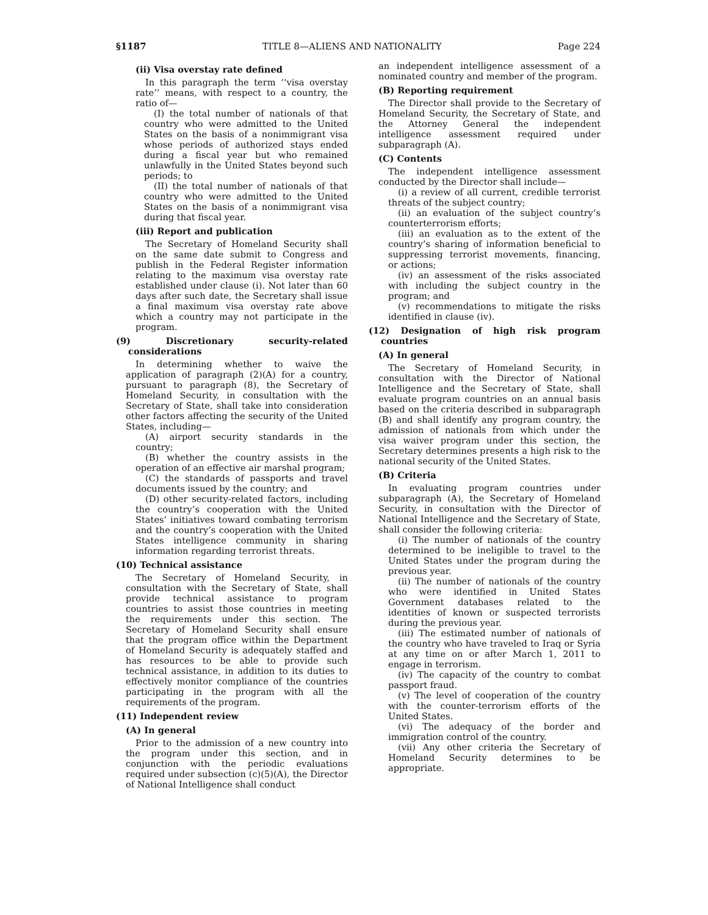§1187 TITLE 8—ALIENS AND NATIONALITY Page 224
(ii) Visa overstay rate defined
In this paragraph the term ‘‘visa overstay rate’’ means, with respect to a country, the ratio of—
(I) the total number of nationals of that country who were admitted to the United States on the basis of a nonimmigrant visa whose periods of authorized stays ended during a fiscal year but who remained unlawfully in the United States beyond such periods; to
(II) the total number of nationals of that country who were admitted to the United States on the basis of a nonimmigrant visa during that fiscal year.
(iii) Report and publication
The Secretary of Homeland Security shall on the same date submit to Congress and publish in the Federal Register information relating to the maximum visa overstay rate established under clause (i). Not later than 60 days after such date, the Secretary shall issue a final maximum visa overstay rate above which a country may not participate in the program.
(9) Discretionary security-related considerations
In determining whether to waive the application of paragraph (2)(A) for a country, pursuant to paragraph (8), the Secretary of Homeland Security, in consultation with the Secretary of State, shall take into consideration other factors affecting the security of the United States, including—
(A) airport security standards in the country;
(B) whether the country assists in the operation of an effective air marshal program;
(C) the standards of passports and travel documents issued by the country; and
(D) other security-related factors, including the country’s cooperation with the United States’ initiatives toward combating terrorism and the country’s cooperation with the United States intelligence community in sharing information regarding terrorist threats.
(10) Technical assistance
The Secretary of Homeland Security, in consultation with the Secretary of State, shall provide technical assistance to program countries to assist those countries in meeting the requirements under this section. The Secretary of Homeland Security shall ensure that the program office within the Department of Homeland Security is adequately staffed and has resources to be able to provide such technical assistance, in addition to its duties to effectively monitor compliance of the countries participating in the program with all the requirements of the program.
(11) Independent review
(A) In general
Prior to the admission of a new country into the program under this section, and in conjunction with the periodic evaluations required under subsection (c)(5)(A), the Director of National Intelligence shall conduct
an independent intelligence assessment of a nominated country and member of the program.
(B) Reporting requirement
The Director shall provide to the Secretary of Homeland Security, the Secretary of State, and the Attorney General the independent intelligence assessment required under subparagraph (A).
(C) Contents
The independent intelligence assessment conducted by the Director shall include—
(i) a review of all current, credible terrorist threats of the subject country;
(ii) an evaluation of the subject country’s counterterrorism efforts;
(iii) an evaluation as to the extent of the country’s sharing of information beneficial to suppressing terrorist movements, financing, or actions;
(iv) an assessment of the risks associated with including the subject country in the program; and
(v) recommendations to mitigate the risks identified in clause (iv).
(12) Designation of high risk program countries
(A) In general
The Secretary of Homeland Security, in consultation with the Director of National Intelligence and the Secretary of State, shall evaluate program countries on an annual basis based on the criteria described in subparagraph (B) and shall identify any program country, the admission of nationals from which under the visa waiver program under this section, the Secretary determines presents a high risk to the national security of the United States.
(B) Criteria
In evaluating program countries under subparagraph (A), the Secretary of Homeland Security, in consultation with the Director of National Intelligence and the Secretary of State, shall consider the following criteria:
(i) The number of nationals of the country determined to be ineligible to travel to the United States under the program during the previous year.
(ii) The number of nationals of the country who were identified in United States Government databases related to the identities of known or suspected terrorists during the previous year.
(iii) The estimated number of nationals of the country who have traveled to Iraq or Syria at any time on or after March 1, 2011 to engage in terrorism.
(iv) The capacity of the country to combat passport fraud.
(v) The level of cooperation of the country with the counter-terrorism efforts of the United States.
(vi) The adequacy of the border and immigration control of the country.
(vii) Any other criteria the Secretary of Homeland Security determines to be appropriate.